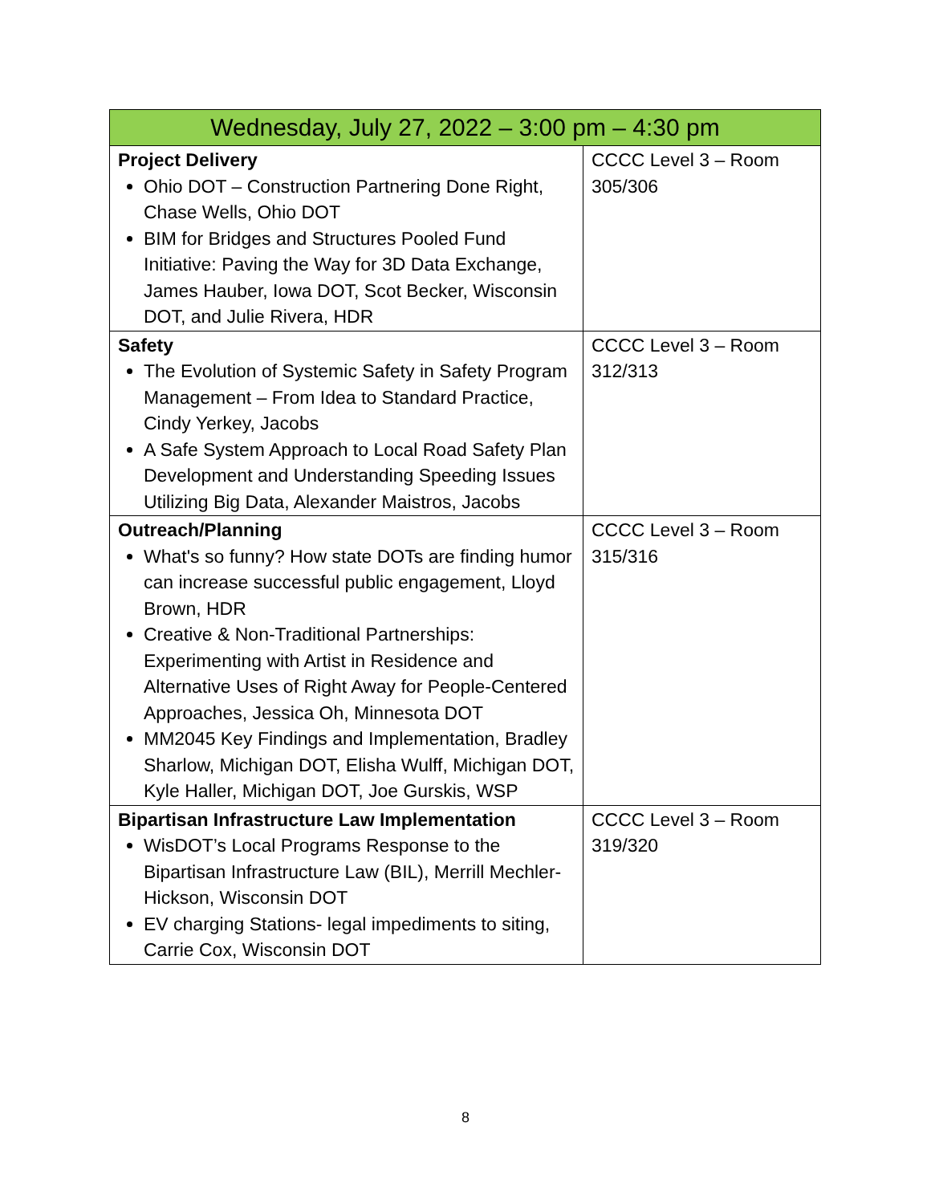| Wednesday, July 27, 2022 – 3:00 pm – 4:30 pm | |
| --- | --- |
| Project Delivery Ohio DOT – Construction Partnering Done Right, Chase Wells, Ohio DOT BIM for Bridges and Structures Pooled Fund Initiative: Paving the Way for 3D Data Exchange, James Hauber, Iowa DOT, Scot Becker, Wisconsin DOT, and Julie Rivera, HDR | CCCC Level 3 – Room 305/306 |
| Safety The Evolution of Systemic Safety in Safety Program Management – From Idea to Standard Practice, Cindy Yerkey, Jacobs A Safe System Approach to Local Road Safety Plan Development and Understanding Speeding Issues Utilizing Big Data, Alexander Maistros, Jacobs | CCCC Level 3 – Room 312/313 |
| Outreach/Planning What's so funny? How state DOTs are finding humor can increase successful public engagement, Lloyd Brown, HDR Creative & Non-Traditional Partnerships: Experimenting with Artist in Residence and Alternative Uses of Right Away for People-Centered Approaches, Jessica Oh, Minnesota DOT MM2045 Key Findings and Implementation, Bradley Sharlow, Michigan DOT, Elisha Wulff, Michigan DOT, Kyle Haller, Michigan DOT, Joe Gurskis, WSP | CCCC Level 3 – Room 315/316 |
| Bipartisan Infrastructure Law Implementation WisDOT’s Local Programs Response to the Bipartisan Infrastructure Law (BIL), Merrill Mechler-Hickson, Wisconsin DOT EV charging Stations- legal impediments to siting, Carrie Cox, Wisconsin DOT | CCCC Level 3 – Room 319/320 |
8